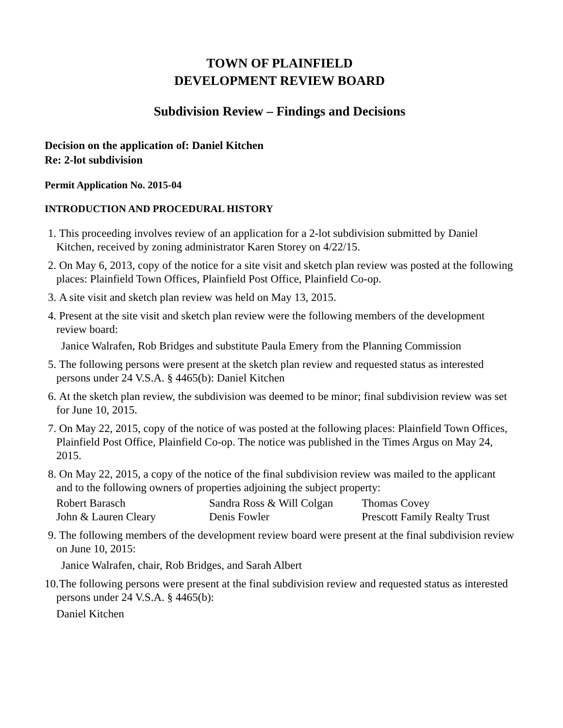TOWN OF PLAINFIELD
DEVELOPMENT REVIEW BOARD
Subdivision Review – Findings and Decisions
Decision on the application of: Daniel Kitchen
Re: 2-lot subdivision
Permit Application No. 2015-04
INTRODUCTION AND PROCEDURAL HISTORY
1.
This proceeding involves review of an application for a 2-lot subdivision submitted by Daniel Kitchen, received by zoning administrator Karen Storey on 4/22/15.
2.
On May 6, 2013, copy of the notice for a site visit and sketch plan review was posted at the following places: Plainfield Town Offices, Plainfield Post Office, Plainfield Co-op.
3.
A site visit and sketch plan review was held on May 13, 2015.
4.
Present at the site visit and sketch plan review were the following members of the development review board:
Janice Walrafen, Rob Bridges and substitute Paula Emery from the Planning Commission
5.
The following persons were present at the sketch plan review and requested status as interested persons under 24 V.S.A. § 4465(b): Daniel Kitchen
6.
At the sketch plan review, the subdivision was deemed to be minor; final subdivision review was set for June 10, 2015.
7.
On May 22, 2015, copy of the notice of was posted at the following places: Plainfield Town Offices, Plainfield Post Office, Plainfield Co-op. The notice was published in the Times Argus on May 24, 2015.
8.
On May 22, 2015, a copy of the notice of the final subdivision review was mailed to the applicant and to the following owners of properties adjoining the subject property:
| Robert Barasch | Sandra Ross & Will Colgan | Thomas Covey |
| John & Lauren Cleary | Denis Fowler | Prescott Family Realty Trust |
9.
The following members of the development review board were present at the final subdivision review on June 10, 2015:
Janice Walrafen, chair, Rob Bridges, and Sarah Albert
10.
The following persons were present at the final subdivision review and requested status as interested persons under 24 V.S.A. § 4465(b):
Daniel Kitchen